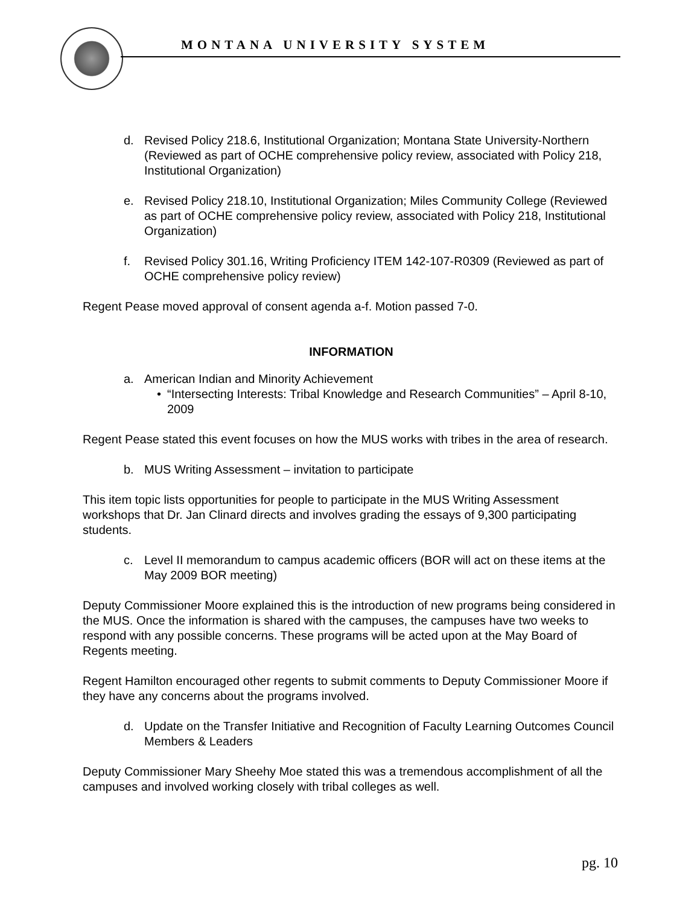MONTANA UNIVERSITY SYSTEM
d. Revised Policy 218.6, Institutional Organization; Montana State University-Northern (Reviewed as part of OCHE comprehensive policy review, associated with Policy 218, Institutional Organization)
e. Revised Policy 218.10, Institutional Organization; Miles Community College (Reviewed as part of OCHE comprehensive policy review, associated with Policy 218, Institutional Organization)
f. Revised Policy 301.16, Writing Proficiency ITEM 142-107-R0309 (Reviewed as part of OCHE comprehensive policy review)
Regent Pease moved approval of consent agenda a-f. Motion passed 7-0.
INFORMATION
a. American Indian and Minority Achievement
• “Intersecting Interests: Tribal Knowledge and Research Communities” – April 8-10, 2009
Regent Pease stated this event focuses on how the MUS works with tribes in the area of research.
b. MUS Writing Assessment – invitation to participate
This item topic lists opportunities for people to participate in the MUS Writing Assessment workshops that Dr. Jan Clinard directs and involves grading the essays of 9,300 participating students.
c. Level II memorandum to campus academic officers (BOR will act on these items at the May 2009 BOR meeting)
Deputy Commissioner Moore explained this is the introduction of new programs being considered in the MUS. Once the information is shared with the campuses, the campuses have two weeks to respond with any possible concerns. These programs will be acted upon at the May Board of Regents meeting.
Regent Hamilton encouraged other regents to submit comments to Deputy Commissioner Moore if they have any concerns about the programs involved.
d. Update on the Transfer Initiative and Recognition of Faculty Learning Outcomes Council Members & Leaders
Deputy Commissioner Mary Sheehy Moe stated this was a tremendous accomplishment of all the campuses and involved working closely with tribal colleges as well.
pg. 10